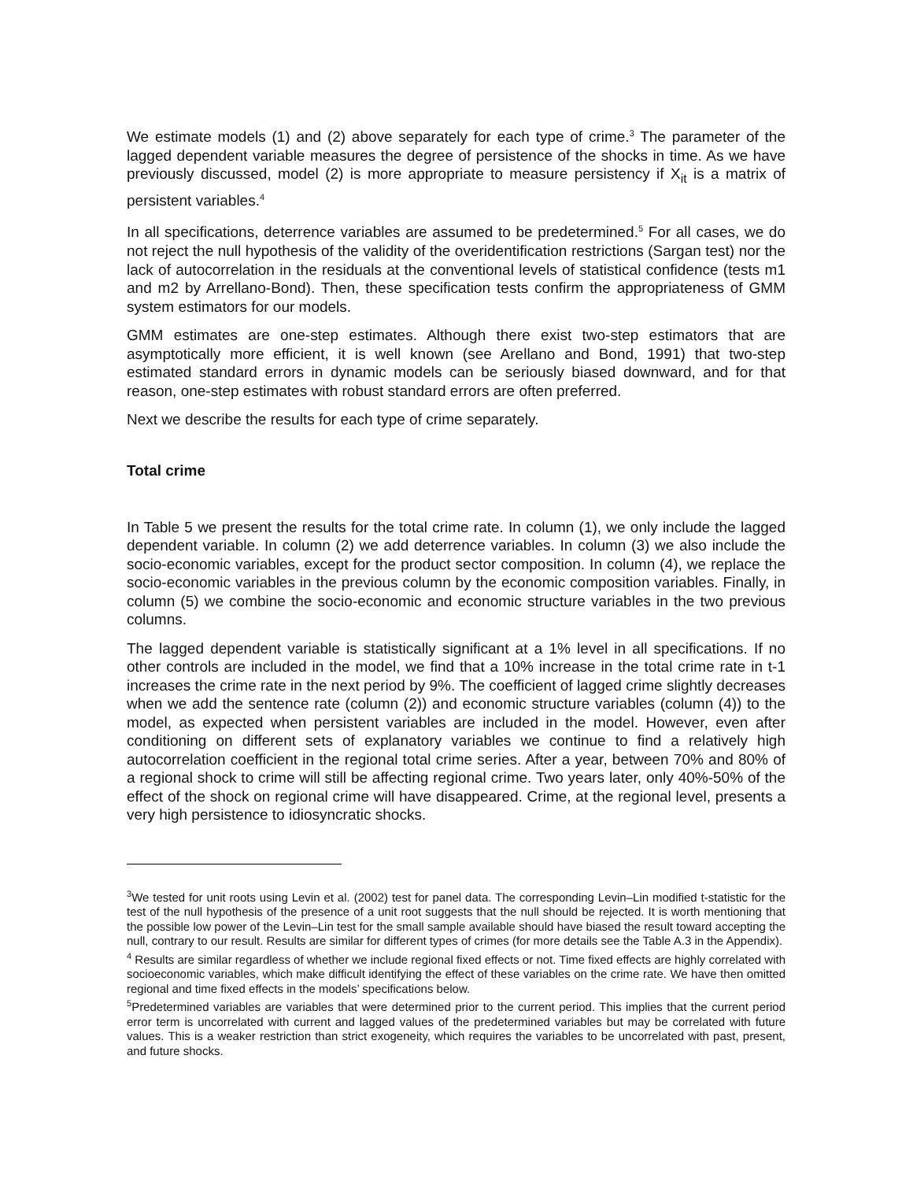We estimate models (1) and (2) above separately for each type of crime.<sup>3</sup> The parameter of the lagged dependent variable measures the degree of persistence of the shocks in time. As we have previously discussed, model (2) is more appropriate to measure persistency if X<sub>it</sub> is a matrix of persistent variables.<sup>4</sup>
In all specifications, deterrence variables are assumed to be predetermined.<sup>5</sup> For all cases, we do not reject the null hypothesis of the validity of the overidentification restrictions (Sargan test) nor the lack of autocorrelation in the residuals at the conventional levels of statistical confidence (tests m1 and m2 by Arrellano-Bond). Then, these specification tests confirm the appropriateness of GMM system estimators for our models.
GMM estimates are one-step estimates. Although there exist two-step estimators that are asymptotically more efficient, it is well known (see Arellano and Bond, 1991) that two-step estimated standard errors in dynamic models can be seriously biased downward, and for that reason, one-step estimates with robust standard errors are often preferred.
Next we describe the results for each type of crime separately.
Total crime
In Table 5 we present the results for the total crime rate. In column (1), we only include the lagged dependent variable. In column (2) we add deterrence variables. In column (3) we also include the socio-economic variables, except for the product sector composition. In column (4), we replace the socio-economic variables in the previous column by the economic composition variables. Finally, in column (5) we combine the socio-economic and economic structure variables in the two previous columns.
The lagged dependent variable is statistically significant at a 1% level in all specifications. If no other controls are included in the model, we find that a 10% increase in the total crime rate in t-1 increases the crime rate in the next period by 9%. The coefficient of lagged crime slightly decreases when we add the sentence rate (column (2)) and economic structure variables (column (4)) to the model, as expected when persistent variables are included in the model. However, even after conditioning on different sets of explanatory variables we continue to find a relatively high autocorrelation coefficient in the regional total crime series. After a year, between 70% and 80% of a regional shock to crime will still be affecting regional crime. Two years later, only 40%-50% of the effect of the shock on regional crime will have disappeared. Crime, at the regional level, presents a very high persistence to idiosyncratic shocks.
<sup>3</sup> We tested for unit roots using Levin et al. (2002) test for panel data. The corresponding Levin–Lin modified t-statistic for the test of the null hypothesis of the presence of a unit root suggests that the null should be rejected. It is worth mentioning that the possible low power of the Levin–Lin test for the small sample available should have biased the result toward accepting the null, contrary to our result. Results are similar for different types of crimes (for more details see the Table A.3 in the Appendix).
<sup>4</sup> Results are similar regardless of whether we include regional fixed effects or not. Time fixed effects are highly correlated with socioeconomic variables, which make difficult identifying the effect of these variables on the crime rate. We have then omitted regional and time fixed effects in the models’ specifications below.
<sup>5</sup> Predetermined variables are variables that were determined prior to the current period. This implies that the current period error term is uncorrelated with current and lagged values of the predetermined variables but may be correlated with future values. This is a weaker restriction than strict exogeneity, which requires the variables to be uncorrelated with past, present, and future shocks.